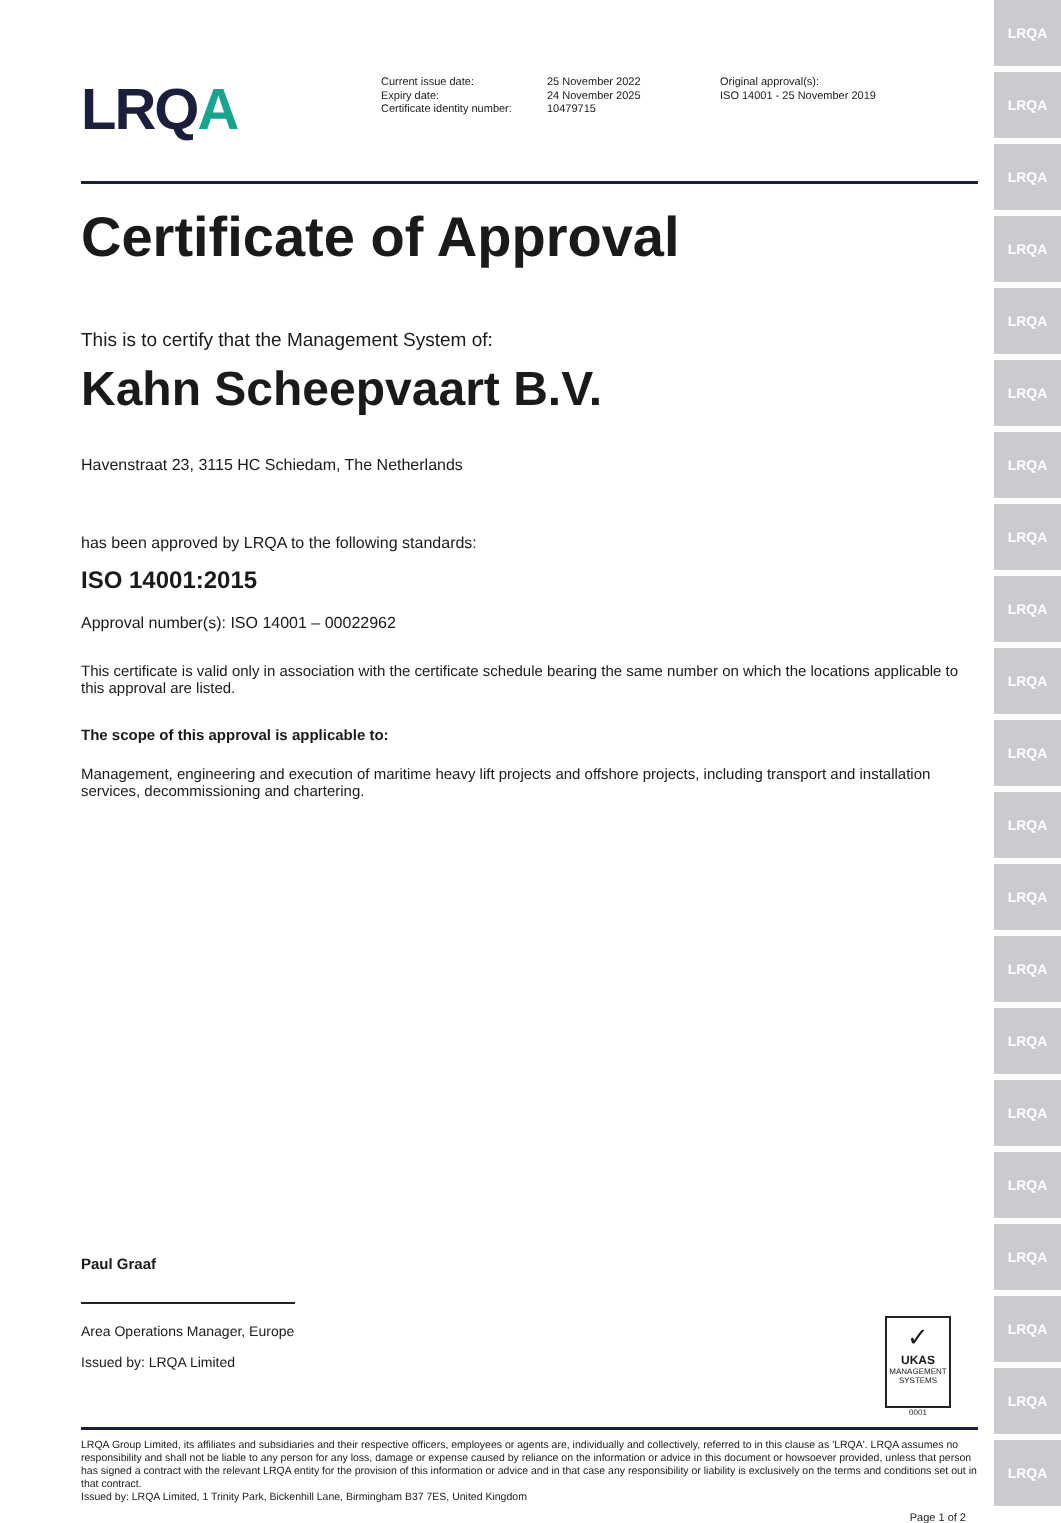LRQA
LRQA
LRQA
LRQA
LRQA
LRQA
LRQA
LRQA
LRQA
LRQA
LRQA
LRQA
LRQA
LRQA
LRQA
LRQA
LRQA
LRQA
LRQA
LRQA
LRQA
LRQA
Current issue date:
Expiry date:
Certificate identity number:
25 November 2022
24 November 2025
10479715
Original approval(s):
ISO 14001 - 25 November 2019
Certificate of Approval
This is to certify that the Management System of:
Kahn Scheepvaart B.V.
Havenstraat 23, 3115 HC Schiedam, The Netherlands
has been approved by LRQA to the following standards:
ISO 14001:2015
Approval number(s): ISO 14001 – 00022962
This certificate is valid only in association with the certificate schedule bearing the same number on which the locations applicable to this approval are listed.
The scope of this approval is applicable to:
Management, engineering and execution of maritime heavy lift projects and offshore projects, including transport and installation services, decommissioning and chartering.
Paul Graaf
Area Operations Manager, Europe
Issued by: LRQA Limited
✓
UKAS
MANAGEMENT
SYSTEMS
0001
LRQA Group Limited, its affiliates and subsidiaries and their respective officers, employees or agents are, individually and collectively, referred to in this clause as 'LRQA'. LRQA assumes no responsibility and shall not be liable to any person for any loss, damage or expense caused by reliance on the information or advice in this document or howsoever provided, unless that person has signed a contract with the relevant LRQA entity for the provision of this information or advice and in that case any responsibility or liability is exclusively on the terms and conditions set out in that contract.
Issued by: LRQA Limited, 1 Trinity Park, Bickenhill Lane, Birmingham B37 7ES, United Kingdom
Page 1 of 2